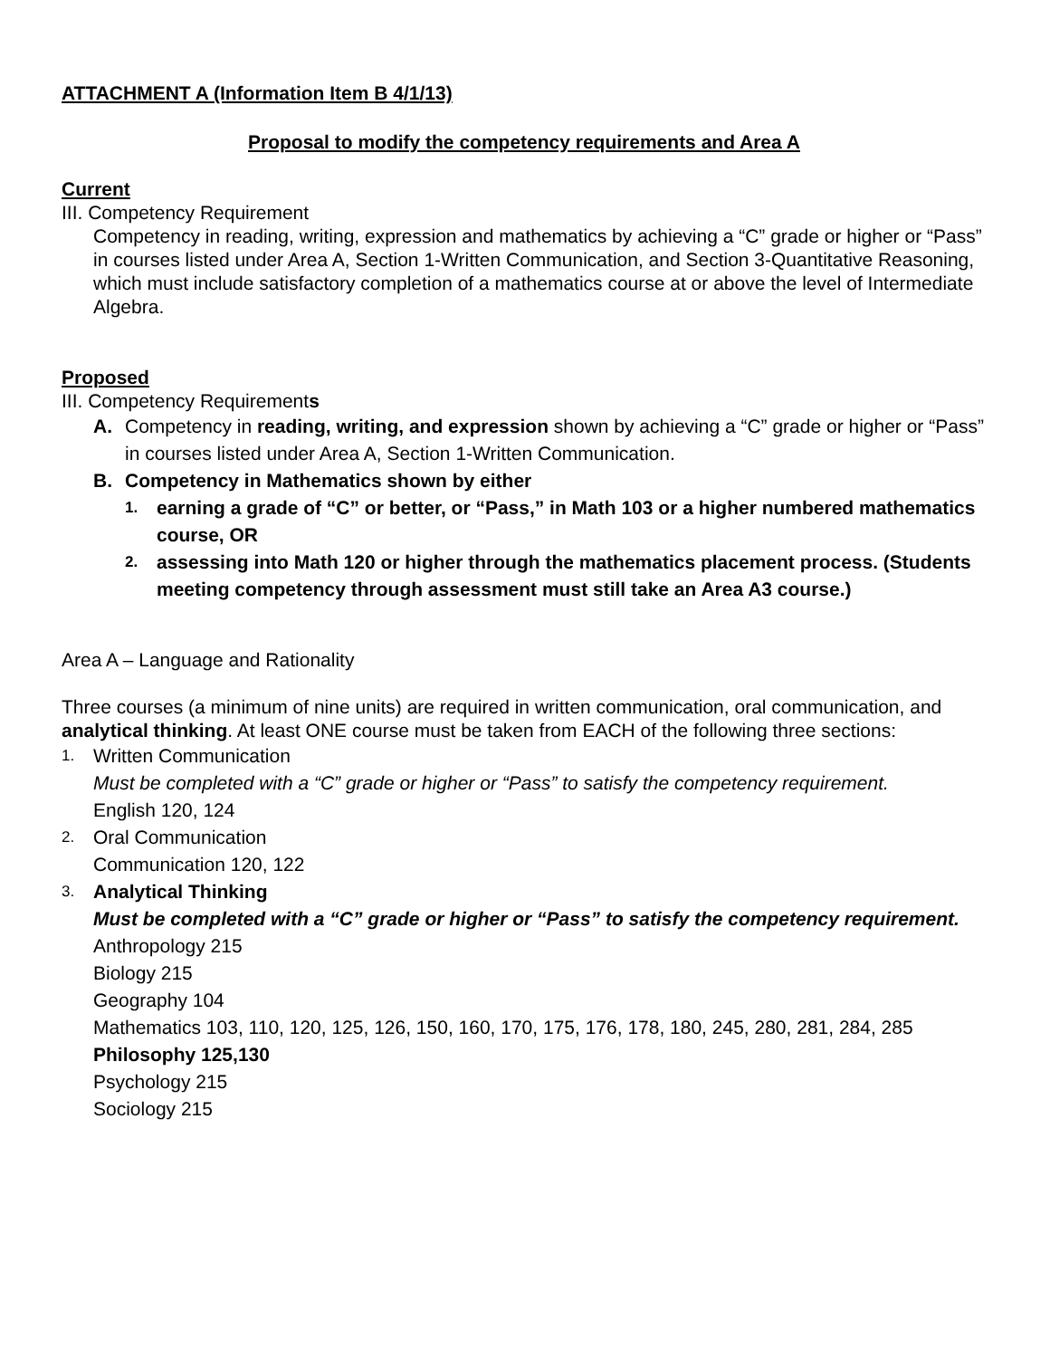ATTACHMENT A (Information Item B 4/1/13)
Proposal to modify the competency requirements and Area A
Current
III. Competency Requirement
Competency in reading, writing, expression and mathematics by achieving a “C” grade or higher or “Pass” in courses listed under Area A, Section 1-Written Communication, and Section 3-Quantitative Reasoning, which must include satisfactory completion of a mathematics course at or above the level of Intermediate Algebra.
Proposed
III. Competency Requirements
A. Competency in reading, writing, and expression shown by achieving a “C” grade or higher or “Pass” in courses listed under Area A, Section 1-Written Communication.
B. Competency in Mathematics shown by either
1. earning a grade of “C” or better, or “Pass,” in Math 103 or a higher numbered mathematics course, OR
2. assessing into Math 120 or higher through the mathematics placement process. (Students meeting competency through assessment must still take an Area A3 course.)
Area A – Language and Rationality
Three courses (a minimum of nine units) are required in written communication, oral communication, and analytical thinking. At least ONE course must be taken from EACH of the following three sections:
1. Written Communication
Must be completed with a “C” grade or higher or “Pass” to satisfy the competency requirement.
English 120, 124
2. Oral Communication
Communication 120, 122
3. Analytical Thinking
Must be completed with a “C” grade or higher or “Pass” to satisfy the competency requirement.
Anthropology 215
Biology 215
Geography 104
Mathematics 103, 110, 120, 125, 126, 150, 160, 170, 175, 176, 178, 180, 245, 280, 281, 284, 285
Philosophy 125,130
Psychology 215
Sociology 215